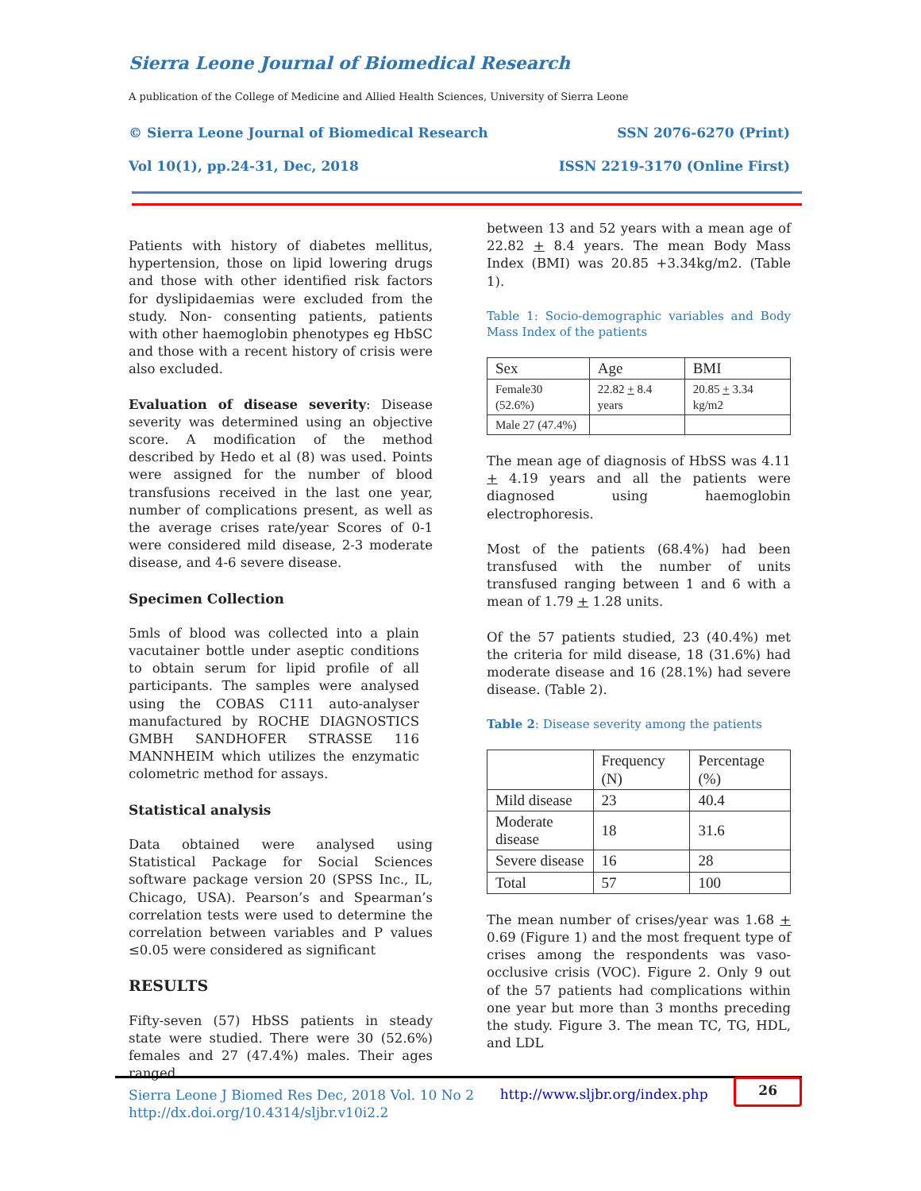Sierra Leone Journal of Biomedical Research
A publication of the College of Medicine and Allied Health Sciences, University of Sierra Leone
© Sierra Leone Journal of Biomedical Research SSN 2076-6270 (Print)
Vol 10(1), pp.24-31, Dec, 2018 ISSN 2219-3170 (Online First)
Patients with history of diabetes mellitus, hypertension, those on lipid lowering drugs and those with other identified risk factors for dyslipidaemias were excluded from the study. Non- consenting patients, patients with other haemoglobin phenotypes eg HbSC and those with a recent history of crisis were also excluded.
Evaluation of disease severity: Disease severity was determined using an objective score. A modification of the method described by Hedo et al (8) was used. Points were assigned for the number of blood transfusions received in the last one year, number of complications present, as well as the average crises rate/year Scores of 0-1 were considered mild disease, 2-3 moderate disease, and 4-6 severe disease.
Specimen Collection
5mls of blood was collected into a plain vacutainer bottle under aseptic conditions to obtain serum for lipid profile of all participants. The samples were analysed using the COBAS C111 auto-analyser manufactured by ROCHE DIAGNOSTICS GMBH SANDHOFER STRASSE 116 MANNHEIM which utilizes the enzymatic colometric method for assays.
Statistical analysis
Data obtained were analysed using Statistical Package for Social Sciences software package version 20 (SPSS Inc., IL, Chicago, USA). Pearson’s and Spearman’s correlation tests were used to determine the correlation between variables and P values ≤0.05 were considered as significant
RESULTS
Fifty-seven (57) HbSS patients in steady state were studied. There were 30 (52.6%) females and 27 (47.4%) males. Their ages ranged
between 13 and 52 years with a mean age of 22.82 + 8.4 years. The mean Body Mass Index (BMI) was 20.85 +3.34kg/m2. (Table 1).
Table 1: Socio-demographic variables and Body Mass Index of the patients
| Sex | Age | BMI |
| --- | --- | --- |
| Female30 (52.6%) | 22.82 + 8.4 years | 20.85 + 3.34 kg/m2 |
| Male 27 (47.4%) | | |
The mean age of diagnosis of HbSS was 4.11 + 4.19 years and all the patients were diagnosed using haemoglobin electrophoresis.
Most of the patients (68.4%) had been transfused with the number of units transfused ranging between 1 and 6 with a mean of 1.79 + 1.28 units.
Of the 57 patients studied, 23 (40.4%) met the criteria for mild disease, 18 (31.6%) had moderate disease and 16 (28.1%) had severe disease. (Table 2).
Table 2: Disease severity among the patients
| | Frequency (N) | Percentage (%) |
| --- | --- | --- |
| Mild disease | 23 | 40.4 |
| Moderate disease | 18 | 31.6 |
| Severe disease | 16 | 28 |
| Total | 57 | 100 |
The mean number of crises/year was 1.68 + 0.69 (Figure 1) and the most frequent type of crises among the respondents was vaso-occlusive crisis (VOC). Figure 2. Only 9 out of the 57 patients had complications within one year but more than 3 months preceding the study. Figure 3. The mean TC, TG, HDL, and LDL
Sierra Leone J Biomed Res Dec, 2018 Vol. 10 No 2
http://dx.doi.org/10.4314/sljbr.v10i2.2
http://www.sljbr.org/index.php
26